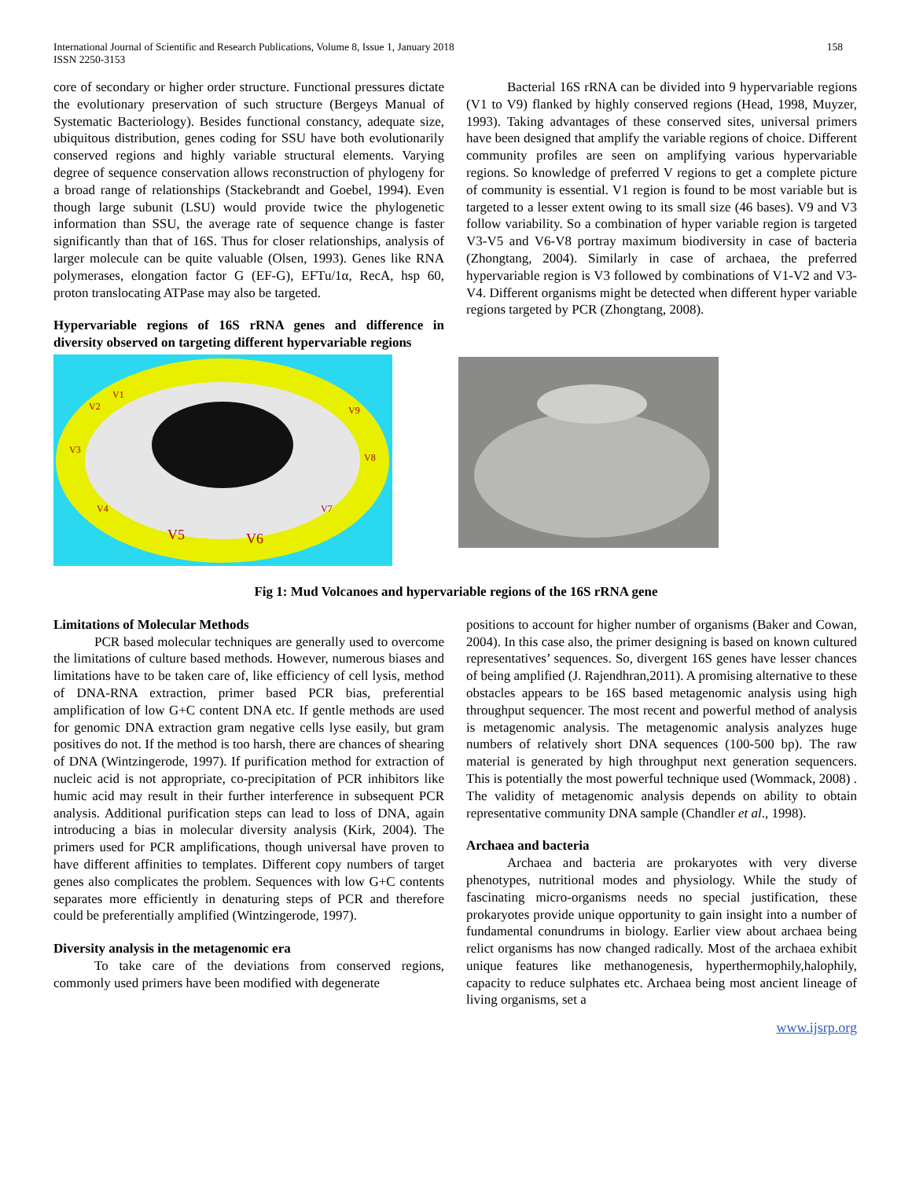International Journal of Scientific and Research Publications, Volume 8, Issue 1, January 2018
ISSN 2250-3153
158
core of secondary or higher order structure. Functional pressures dictate the evolutionary preservation of such structure (Bergeys Manual of Systematic Bacteriology). Besides functional constancy, adequate size, ubiquitous distribution, genes coding for SSU have both evolutionarily conserved regions and highly variable structural elements. Varying degree of sequence conservation allows reconstruction of phylogeny for a broad range of relationships (Stackebrandt and Goebel, 1994). Even though large subunit (LSU) would provide twice the phylogenetic information than SSU, the average rate of sequence change is faster significantly than that of 16S. Thus for closer relationships, analysis of larger molecule can be quite valuable (Olsen, 1993). Genes like RNA polymerases, elongation factor G (EF-G), EFTu/1α, RecA, hsp 60, proton translocating ATPase may also be targeted.
Hypervariable regions of 16S rRNA genes and difference in diversity observed on targeting different hypervariable regions
Bacterial 16S rRNA can be divided into 9 hypervariable regions (V1 to V9) flanked by highly conserved regions (Head, 1998, Muyzer, 1993). Taking advantages of these conserved sites, universal primers have been designed that amplify the variable regions of choice. Different community profiles are seen on amplifying various hypervariable regions. So knowledge of preferred V regions to get a complete picture of community is essential. V1 region is found to be most variable but is targeted to a lesser extent owing to its small size (46 bases). V9 and V3 follow variability. So a combination of hyper variable region is targeted V3-V5 and V6-V8 portray maximum biodiversity in case of bacteria (Zhongtang, 2004). Similarly in case of archaea, the preferred hypervariable region is V3 followed by combinations of V1-V2 and V3-V4. Different organisms might be detected when different hyper variable regions targeted by PCR (Zhongtang, 2008).
V5
V6
V3
V4
V2
V1
V7
V8
V9
Fig 1: Mud Volcanoes and hypervariable regions of the 16S rRNA gene
Limitations of Molecular Methods
PCR based molecular techniques are generally used to overcome the limitations of culture based methods. However, numerous biases and limitations have to be taken care of, like efficiency of cell lysis, method of DNA-RNA extraction, primer based PCR bias, preferential amplification of low G+C content DNA etc. If gentle methods are used for genomic DNA extraction gram negative cells lyse easily, but gram positives do not. If the method is too harsh, there are chances of shearing of DNA (Wintzingerode, 1997). If purification method for extraction of nucleic acid is not appropriate, co-precipitation of PCR inhibitors like humic acid may result in their further interference in subsequent PCR analysis. Additional purification steps can lead to loss of DNA, again introducing a bias in molecular diversity analysis (Kirk, 2004). The primers used for PCR amplifications, though universal have proven to have different affinities to templates. Different copy numbers of target genes also complicates the problem. Sequences with low G+C contents separates more efficiently in denaturing steps of PCR and therefore could be preferentially amplified (Wintzingerode, 1997).
Diversity analysis in the metagenomic era
To take care of the deviations from conserved regions, commonly used primers have been modified with degenerate
positions to account for higher number of organisms (Baker and Cowan, 2004). In this case also, the primer designing is based on known cultured representatives’ sequences. So, divergent 16S genes have lesser chances of being amplified (J. Rajendhran,2011). A promising alternative to these obstacles appears to be 16S based metagenomic analysis using high throughput sequencer. The most recent and powerful method of analysis is metagenomic analysis. The metagenomic analysis analyzes huge numbers of relatively short DNA sequences (100-500 bp). The raw material is generated by high throughput next generation sequencers. This is potentially the most powerful technique used (Wommack, 2008) . The validity of metagenomic analysis depends on ability to obtain representative community DNA sample (Chandler et al., 1998).
Archaea and bacteria
Archaea and bacteria are prokaryotes with very diverse phenotypes, nutritional modes and physiology. While the study of fascinating micro-organisms needs no special justification, these prokaryotes provide unique opportunity to gain insight into a number of fundamental conundrums in biology. Earlier view about archaea being relict organisms has now changed radically. Most of the archaea exhibit unique features like methanogenesis, hyperthermophily,halophily, capacity to reduce sulphates etc. Archaea being most ancient lineage of living organisms, set a
www.ijsrp.org